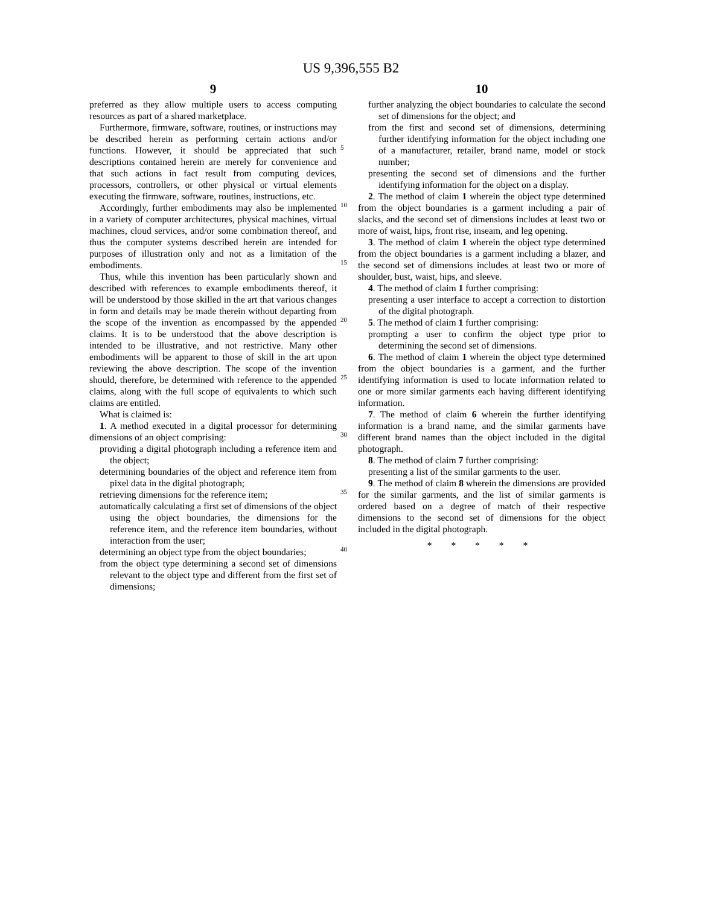US 9,396,555 B2
9
preferred as they allow multiple users to access computing resources as part of a shared marketplace.
Furthermore, firmware, software, routines, or instructions may be described herein as performing certain actions and/or functions. However, it should be appreciated that such descriptions contained herein are merely for convenience and that such actions in fact result from computing devices, processors, controllers, or other physical or virtual elements executing the firmware, software, routines, instructions, etc.
Accordingly, further embodiments may also be implemented in a variety of computer architectures, physical machines, virtual machines, cloud services, and/or some combination thereof, and thus the computer systems described herein are intended for purposes of illustration only and not as a limitation of the embodiments.
Thus, while this invention has been particularly shown and described with references to example embodiments thereof, it will be understood by those skilled in the art that various changes in form and details may be made therein without departing from the scope of the invention as encompassed by the appended claims. It is to be understood that the above description is intended to be illustrative, and not restrictive. Many other embodiments will be apparent to those of skill in the art upon reviewing the above description. The scope of the invention should, therefore, be determined with reference to the appended claims, along with the full scope of equivalents to which such claims are entitled.
What is claimed is:
1. A method executed in a digital processor for determining dimensions of an object comprising:
providing a digital photograph including a reference item and the object;
determining boundaries of the object and reference item from pixel data in the digital photograph;
retrieving dimensions for the reference item;
automatically calculating a first set of dimensions of the object using the object boundaries, the dimensions for the reference item, and the reference item boundaries, without interaction from the user;
determining an object type from the object boundaries;
from the object type determining a second set of dimensions relevant to the object type and different from the first set of dimensions;
5
10
15
20
25
30
35
40
10
further analyzing the object boundaries to calculate the second set of dimensions for the object; and
from the first and second set of dimensions, determining further identifying information for the object including one of a manufacturer, retailer, brand name, model or stock number;
presenting the second set of dimensions and the further identifying information for the object on a display.
2. The method of claim 1 wherein the object type determined from the object boundaries is a garment including a pair of slacks, and the second set of dimensions includes at least two or more of waist, hips, front rise, inseam, and leg opening.
3. The method of claim 1 wherein the object type determined from the object boundaries is a garment including a blazer, and the second set of dimensions includes at least two or more of shoulder, bust, waist, hips, and sleeve.
4. The method of claim 1 further comprising:
presenting a user interface to accept a correction to distortion of the digital photograph.
5. The method of claim 1 further comprising:
prompting a user to confirm the object type prior to determining the second set of dimensions.
6. The method of claim 1 wherein the object type determined from the object boundaries is a garment, and the further identifying information is used to locate information related to one or more similar garments each having different identifying information.
7. The method of claim 6 wherein the further identifying information is a brand name, and the similar garments have different brand names than the object included in the digital photograph.
8. The method of claim 7 further comprising:
presenting a list of the similar garments to the user.
9. The method of claim 8 wherein the dimensions are provided for the similar garments, and the list of similar garments is ordered based on a degree of match of their respective dimensions to the second set of dimensions for the object included in the digital photograph.
* * * * *